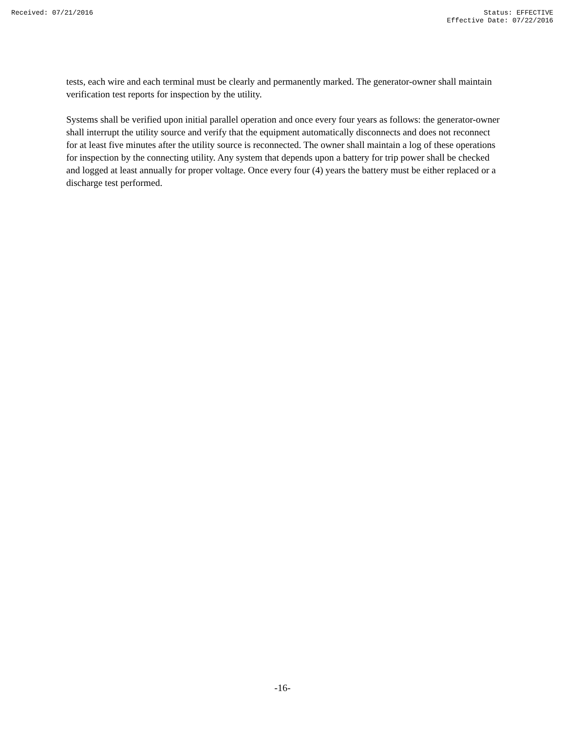Received: 07/21/2016 Status: EFFECTIVE
Effective Date: 07/22/2016
tests, each wire and each terminal must be clearly and permanently marked. The generator-owner shall maintain verification test reports for inspection by the utility.
Systems shall be verified upon initial parallel operation and once every four years as follows: the generator-owner shall interrupt the utility source and verify that the equipment automatically disconnects and does not reconnect for at least five minutes after the utility source is reconnected. The owner shall maintain a log of these operations for inspection by the connecting utility. Any system that depends upon a battery for trip power shall be checked and logged at least annually for proper voltage. Once every four (4) years the battery must be either replaced or a discharge test performed.
-16-